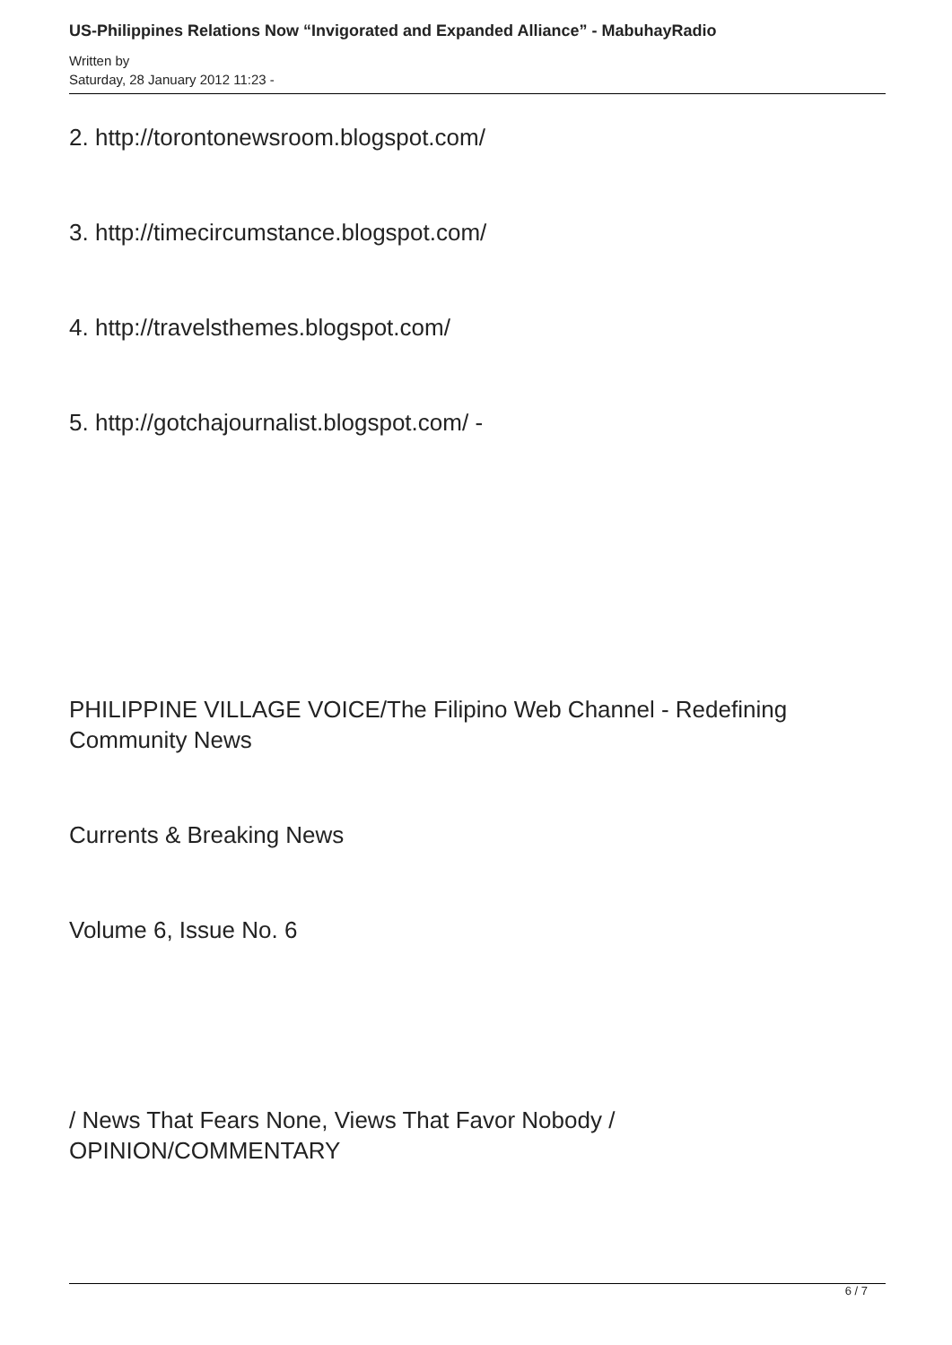US-Philippines Relations Now “Invigorated and Expanded Alliance” - MabuhayRadio
Written by
Saturday, 28 January 2012 11:23 -
2. http://torontonewsroom.blogspot.com/
3. http://timecircumstance.blogspot.com/
4. http://travelsthemes.blogspot.com/
5. http://gotchajournalist.blogspot.com/ -
PHILIPPINE VILLAGE VOICE/The Filipino Web Channel - Redefining Community News
Currents & Breaking News
Volume 6, Issue No. 6
/ News That Fears None, Views That Favor Nobody / OPINION/COMMENTARY
6 / 7